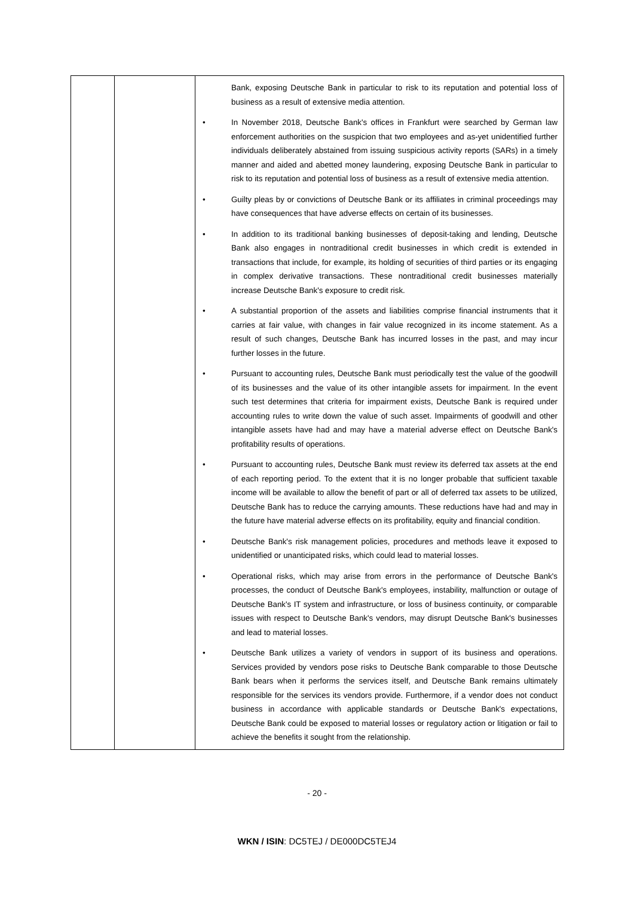| | | Bank, exposing Deutsche Bank in particular to risk to its reputation and potential loss of business as a result of extensive media attention. • In November 2018, Deutsche Bank's offices in Frankfurt were searched by German law enforcement authorities on the suspicion that two employees and as-yet unidentified further individuals deliberately abstained from issuing suspicious activity reports (SARs) in a timely manner and aided and abetted money laundering, exposing Deutsche Bank in particular to risk to its reputation and potential loss of business as a result of extensive media attention. • Guilty pleas by or convictions of Deutsche Bank or its affiliates in criminal proceedings may have consequences that have adverse effects on certain of its businesses. • In addition to its traditional banking businesses of deposit-taking and lending, Deutsche Bank also engages in nontraditional credit businesses in which credit is extended in transactions that include, for example, its holding of securities of third parties or its engaging in complex derivative transactions. These nontraditional credit businesses materially increase Deutsche Bank's exposure to credit risk. • A substantial proportion of the assets and liabilities comprise financial instruments that it carries at fair value, with changes in fair value recognized in its income statement. As a result of such changes, Deutsche Bank has incurred losses in the past, and may incur further losses in the future. • Pursuant to accounting rules, Deutsche Bank must periodically test the value of the goodwill of its businesses and the value of its other intangible assets for impairment. In the event such test determines that criteria for impairment exists, Deutsche Bank is required under accounting rules to write down the value of such asset. Impairments of goodwill and other intangible assets have had and may have a material adverse effect on Deutsche Bank's profitability results of operations. • Pursuant to accounting rules, Deutsche Bank must review its deferred tax assets at the end of each reporting period. To the extent that it is no longer probable that sufficient taxable income will be available to allow the benefit of part or all of deferred tax assets to be utilized, Deutsche Bank has to reduce the carrying amounts. These reductions have had and may in the future have material adverse effects on its profitability, equity and financial condition. • Deutsche Bank's risk management policies, procedures and methods leave it exposed to unidentified or unanticipated risks, which could lead to material losses. • Operational risks, which may arise from errors in the performance of Deutsche Bank's processes, the conduct of Deutsche Bank's employees, instability, malfunction or outage of Deutsche Bank's IT system and infrastructure, or loss of business continuity, or comparable issues with respect to Deutsche Bank's vendors, may disrupt Deutsche Bank's businesses and lead to material losses. • Deutsche Bank utilizes a variety of vendors in support of its business and operations. Services provided by vendors pose risks to Deutsche Bank comparable to those Deutsche Bank bears when it performs the services itself, and Deutsche Bank remains ultimately responsible for the services its vendors provide. Furthermore, if a vendor does not conduct business in accordance with applicable standards or Deutsche Bank's expectations, Deutsche Bank could be exposed to material losses or regulatory action or litigation or fail to achieve the benefits it sought from the relationship. |
- 20 -
WKN / ISIN: DC5TEJ / DE000DC5TEJ4